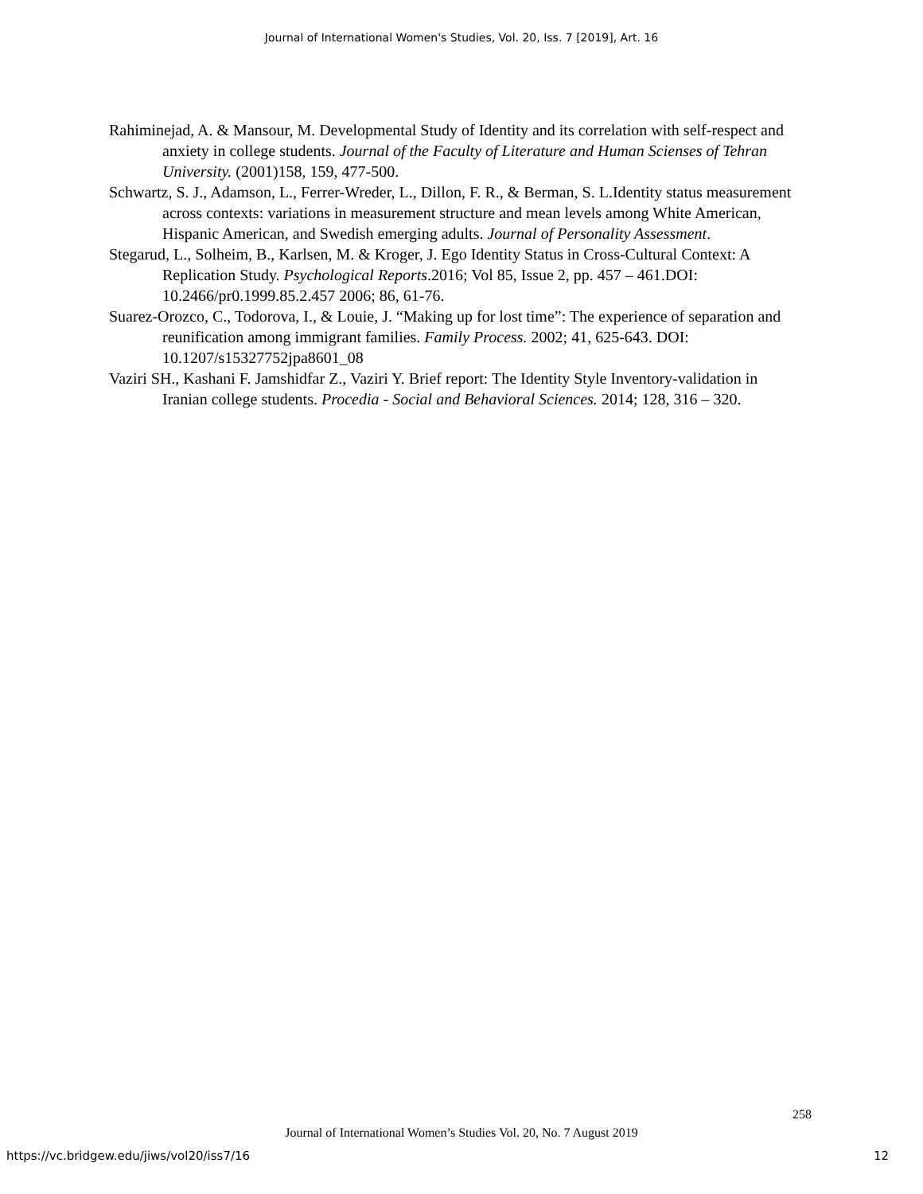Journal of International Women's Studies, Vol. 20, Iss. 7 [2019], Art. 16
Rahiminejad, A. & Mansour, M. Developmental Study of Identity and its correlation with self-respect and anxiety in college students. Journal of the Faculty of Literature and Human Scienses of Tehran University. (2001)158, 159, 477-500.
Schwartz, S. J., Adamson, L., Ferrer-Wreder, L., Dillon, F. R., & Berman, S. L.Identity status measurement across contexts: variations in measurement structure and mean levels among White American, Hispanic American, and Swedish emerging adults. Journal of Personality Assessment.
Stegarud, L., Solheim, B., Karlsen, M. & Kroger, J. Ego Identity Status in Cross-Cultural Context: A Replication Study. Psychological Reports.2016; Vol 85, Issue 2, pp. 457 – 461.DOI: 10.2466/pr0.1999.85.2.457 2006; 86, 61-76.
Suarez-Orozco, C., Todorova, I., & Louie, J. “Making up for lost time”: The experience of separation and reunification among immigrant families. Family Process. 2002; 41, 625-643. DOI: 10.1207/s15327752jpa8601_08
Vaziri SH., Kashani F. Jamshidfar Z., Vaziri Y. Brief report: The Identity Style Inventory-validation in Iranian college students. Procedia - Social and Behavioral Sciences. 2014; 128, 316 – 320.
258
Journal of International Women’s Studies Vol. 20, No. 7 August 2019
https://vc.bridgew.edu/jiws/vol20/iss7/16
12